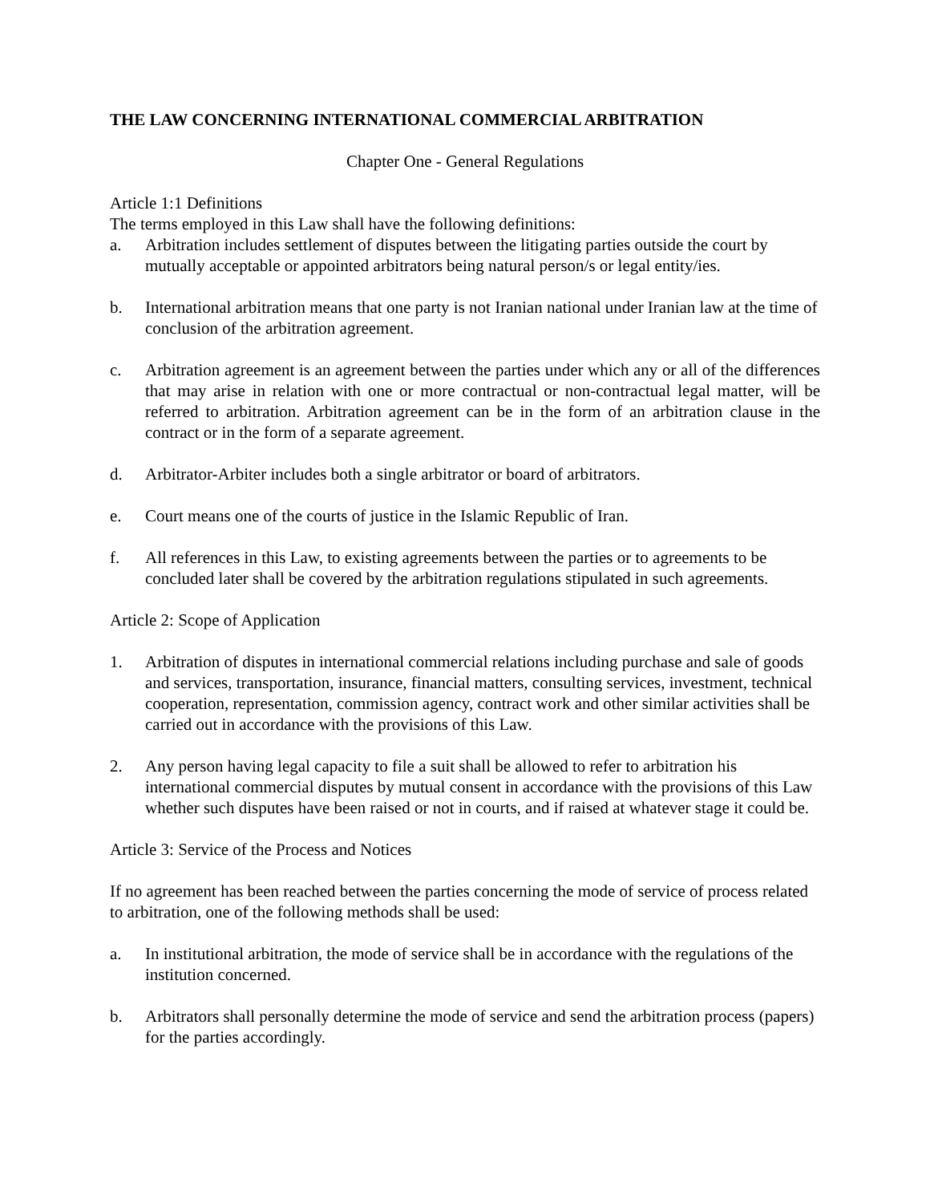THE LAW CONCERNING INTERNATIONAL COMMERCIAL ARBITRATION
Chapter One - General Regulations
Article 1:1 Definitions
The terms employed in this Law shall have the following definitions:
a. Arbitration includes settlement of disputes between the litigating parties outside the court by mutually acceptable or appointed arbitrators being natural person/s or legal entity/ies.
b. International arbitration means that one party is not Iranian national under Iranian law at the time of conclusion of the arbitration agreement.
c. Arbitration agreement is an agreement between the parties under which any or all of the differences that may arise in relation with one or more contractual or non-contractual legal matter, will be referred to arbitration. Arbitration agreement can be in the form of an arbitration clause in the contract or in the form of a separate agreement.
d. Arbitrator-Arbiter includes both a single arbitrator or board of arbitrators.
e. Court means one of the courts of justice in the Islamic Republic of Iran.
f. All references in this Law, to existing agreements between the parties or to agreements to be concluded later shall be covered by the arbitration regulations stipulated in such agreements.
Article 2: Scope of Application
1. Arbitration of disputes in international commercial relations including purchase and sale of goods and services, transportation, insurance, financial matters, consulting services, investment, technical cooperation, representation, commission agency, contract work and other similar activities shall be carried out in accordance with the provisions of this Law.
2. Any person having legal capacity to file a suit shall be allowed to refer to arbitration his international commercial disputes by mutual consent in accordance with the provisions of this Law whether such disputes have been raised or not in courts, and if raised at whatever stage it could be.
Article 3: Service of the Process and Notices
If no agreement has been reached between the parties concerning the mode of service of process related to arbitration, one of the following methods shall be used:
a. In institutional arbitration, the mode of service shall be in accordance with the regulations of the institution concerned.
b. Arbitrators shall personally determine the mode of service and send the arbitration process (papers) for the parties accordingly.